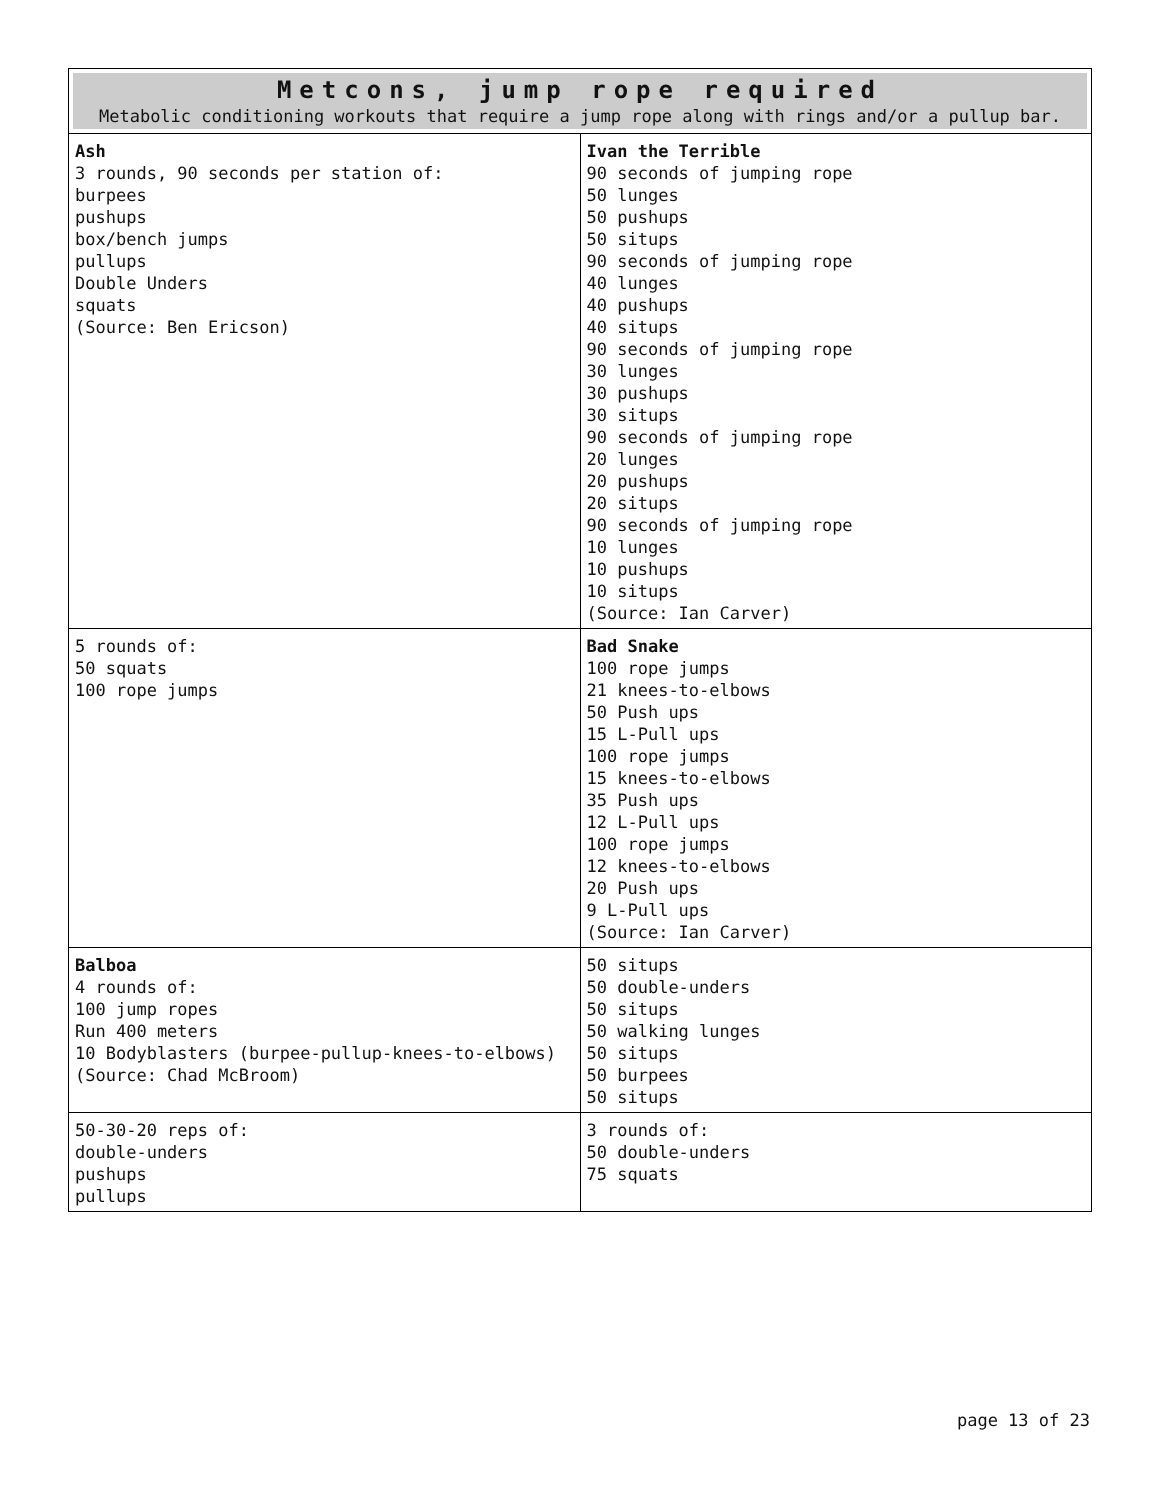| Metcons, jump rope required Metabolic conditioning workouts that require a jump rope along with rings and/or a pullup bar. | |
| Ash 3 rounds, 90 seconds per station of: burpees pushups box/bench jumps pullups Double Unders squats (Source: Ben Ericson) | Ivan the Terrible 90 seconds of jumping rope 50 lunges 50 pushups 50 situps 90 seconds of jumping rope 40 lunges 40 pushups 40 situps 90 seconds of jumping rope 30 lunges 30 pushups 30 situps 90 seconds of jumping rope 20 lunges 20 pushups 20 situps 90 seconds of jumping rope 10 lunges 10 pushups 10 situps (Source: Ian Carver) |
| 5 rounds of: 50 squats 100 rope jumps | Bad Snake 100 rope jumps 21 knees-to-elbows 50 Push ups 15 L-Pull ups 100 rope jumps 15 knees-to-elbows 35 Push ups 12 L-Pull ups 100 rope jumps 12 knees-to-elbows 20 Push ups 9 L-Pull ups (Source: Ian Carver) |
| Balboa 4 rounds of: 100 jump ropes Run 400 meters 10 Bodyblasters (burpee-pullup-knees-to-elbows) (Source: Chad McBroom) | 50 situps 50 double-unders 50 situps 50 walking lunges 50 situps 50 burpees 50 situps |
| 50-30-20 reps of: double-unders pushups pullups | 3 rounds of: 50 double-unders 75 squats |
page 13 of 23